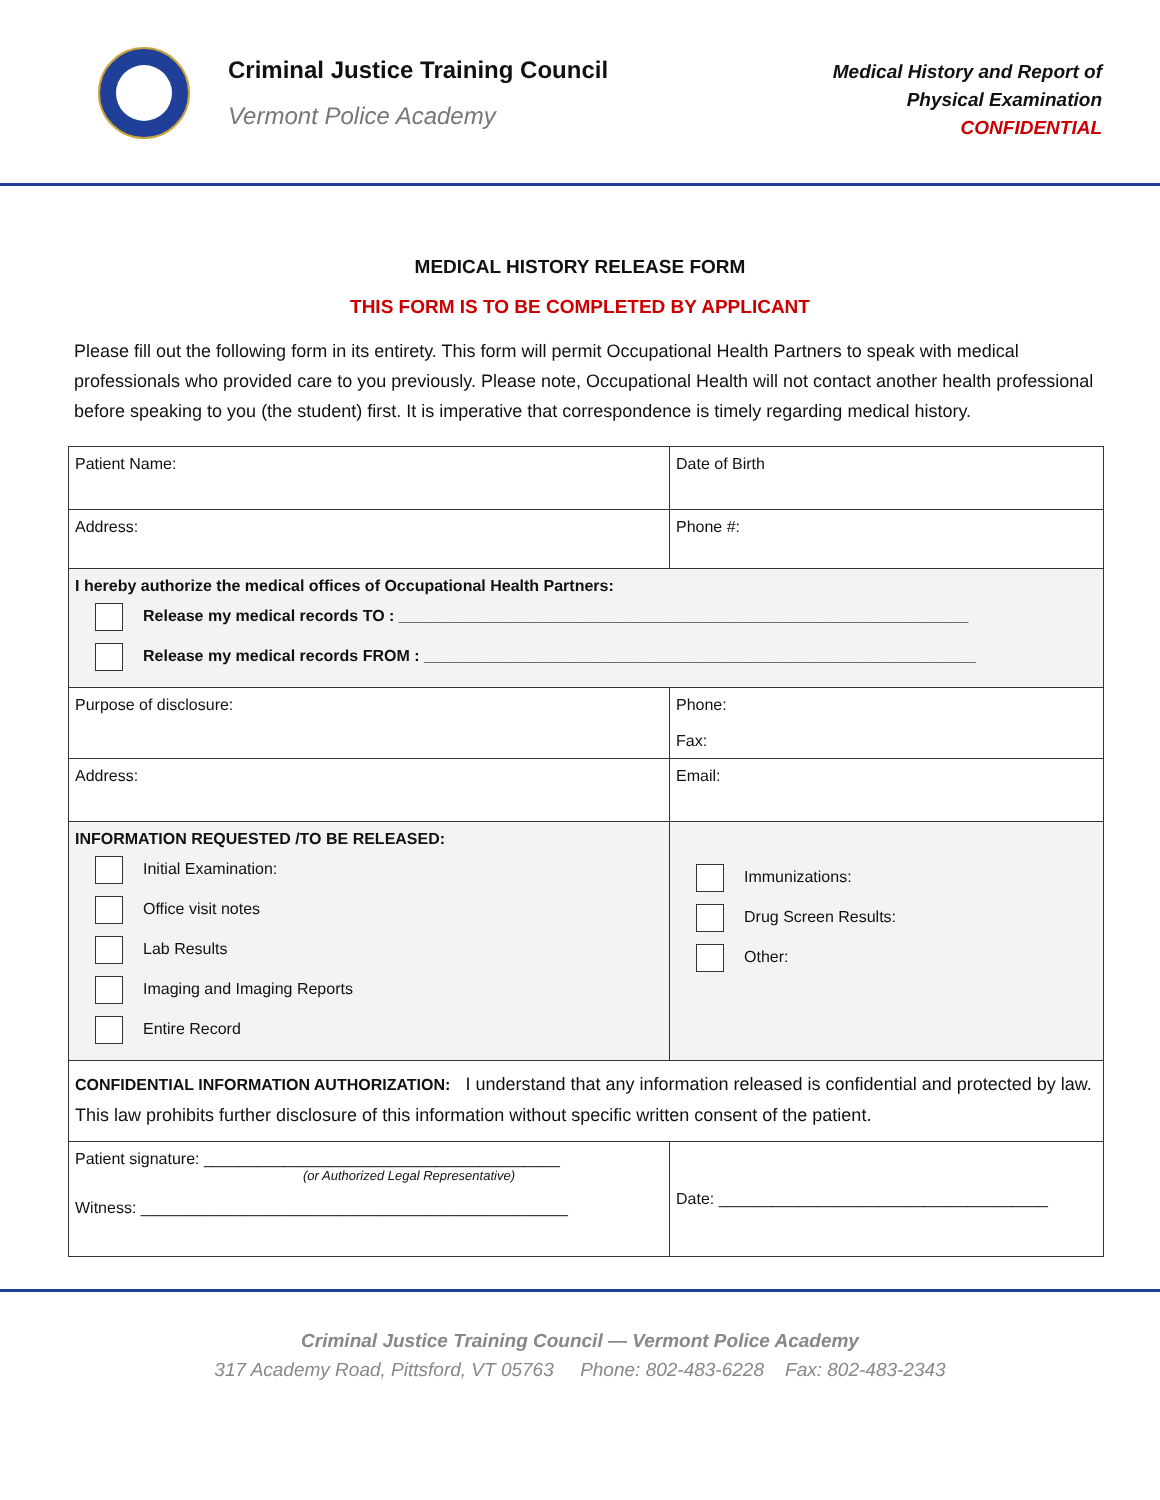Criminal Justice Training Council
Vermont Police Academy
Medical History and Report of
Physical Examination
CONFIDENTIAL
MEDICAL HISTORY RELEASE FORM
THIS FORM IS TO BE COMPLETED BY APPLICANT
Please fill out the following form in its entirety. This form will permit Occupational Health Partners to speak with medical professionals who provided care to you previously. Please note, Occupational Health will not contact another health professional before speaking to you (the student) first. It is imperative that correspondence is timely regarding medical history.
| Patient Name: | Date of Birth |
| Address: | Phone #: |
| I hereby authorize the medical offices of Occupational Health Partners: Release my medical records TO : ________________________________________________________________ Release my medical records FROM : ______________________________________________________________ | |
| Purpose of disclosure: | Phone: Fax: |
| Address: | Email: |
| INFORMATION REQUESTED /TO BE RELEASED: Initial Examination: Office visit notes Lab Results Imaging and Imaging Reports Entire Record | Immunizations: Drug Screen Results: Other: |
| CONFIDENTIAL INFORMATION AUTHORIZATION: I understand that any information released is confidential and protected by law. This law prohibits further disclosure of this information without specific written consent of the patient. | |
| Patient signature: ________________________________________ (or Authorized Legal Representative) Witness: ________________________________________________ | Date: _____________________________________ |
Criminal Justice Training Council — Vermont Police Academy
317 Academy Road, Pittsford, VT 05763 Phone: 802-483-6228 Fax: 802-483-2343